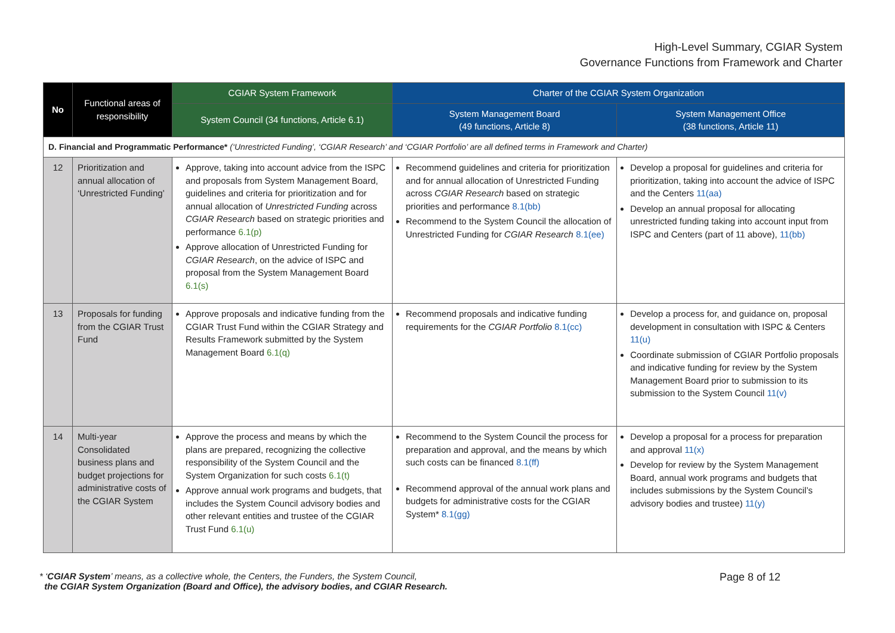High-Level Summary, CGIAR System
Governance Functions from Framework and Charter
| No | Functional areas of responsibility | CGIAR System Framework | Charter of the CGIAR System Organization | |
| --- | --- | --- | --- | --- |
| | | System Council (34 functions, Article 6.1) | System Management Board (49 functions, Article 8) | System Management Office (38 functions, Article 11) |
| D. Financial and Programmatic Performance* (‘Unrestricted Funding’, ‘CGIAR Research’ and ‘CGIAR Portfolio’ are all defined terms in Framework and Charter) | | | | |
| 12 | Prioritization and annual allocation of ‘Unrestricted Funding’ | Approve, taking into account advice from the ISPC and proposals from System Management Board, guidelines and criteria for prioritization and for annual allocation of Unrestricted Funding across CGIAR Research based on strategic priorities and performance 6.1(p) Approve allocation of Unrestricted Funding for CGIAR Research , on the advice of ISPC and proposal from the System Management Board 6.1(s) | Recommend guidelines and criteria for prioritization and for annual allocation of Unrestricted Funding across CGIAR Research based on strategic priorities and performance 8.1(bb) Recommend to the System Council the allocation of Unrestricted Funding for CGIAR Research 8.1(ee) | Develop a proposal for guidelines and criteria for prioritization, taking into account the advice of ISPC and the Centers 11(aa) Develop an annual proposal for allocating unrestricted funding taking into account input from ISPC and Centers (part of 11 above), 11(bb) |
| 13 | Proposals for funding from the CGIAR Trust Fund | Approve proposals and indicative funding from the CGIAR Trust Fund within the CGIAR Strategy and Results Framework submitted by the System Management Board 6.1(q) | Recommend proposals and indicative funding requirements for the CGIAR Portfolio 8.1(cc) | Develop a process for, and guidance on, proposal development in consultation with ISPC & Centers 11(u) Coordinate submission of CGIAR Portfolio proposals and indicative funding for review by the System Management Board prior to submission to its submission to the System Council 11(v) |
| 14 | Multi-year Consolidated business plans and budget projections for administrative costs of the CGIAR System | Approve the process and means by which the plans are prepared, recognizing the collective responsibility of the System Council and the System Organization for such costs 6.1(t) Approve annual work programs and budgets, that includes the System Council advisory bodies and other relevant entities and trustee of the CGIAR Trust Fund 6.1(u) | Recommend to the System Council the process for preparation and approval, and the means by which such costs can be financed 8.1(ff) Recommend approval of the annual work plans and budgets for administrative costs for the CGIAR System* 8.1(gg) | Develop a proposal for a process for preparation and approval 11(x) Develop for review by the System Management Board, annual work programs and budgets that includes submissions by the System Council’s advisory bodies and trustee) 11(y) |
* ‘CGIAR System’ means, as a collective whole, the Centers, the Funders, the System Council,
the CGIAR System Organization (Board and Office), the advisory bodies, and CGIAR Research.
Page 8 of 12